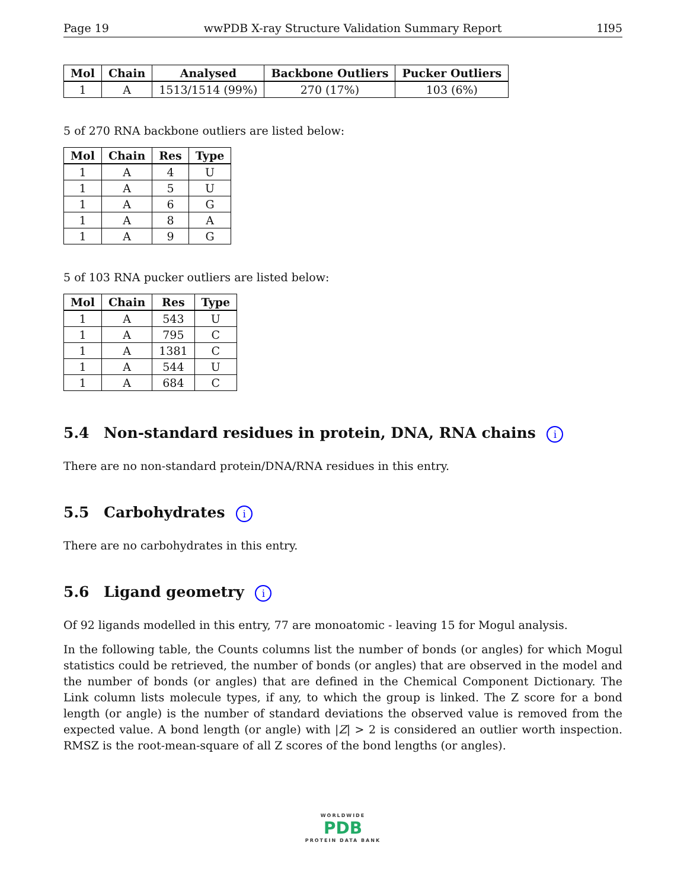Page 19 wwPDB X-ray Structure Validation Summary Report 1I95
| Mol | Chain | Analysed | Backbone Outliers | Pucker Outliers |
| --- | --- | --- | --- | --- |
| 1 | A | 1513/1514 (99%) | 270 (17%) | 103 (6%) |
5 of 270 RNA backbone outliers are listed below:
| Mol | Chain | Res | Type |
| --- | --- | --- | --- |
| 1 | A | 4 | U |
| 1 | A | 5 | U |
| 1 | A | 6 | G |
| 1 | A | 8 | A |
| 1 | A | 9 | G |
5 of 103 RNA pucker outliers are listed below:
| Mol | Chain | Res | Type |
| --- | --- | --- | --- |
| 1 | A | 543 | U |
| 1 | A | 795 | C |
| 1 | A | 1381 | C |
| 1 | A | 544 | U |
| 1 | A | 684 | C |
5.4 Non-standard residues in protein, DNA, RNA chains i
There are no non-standard protein/DNA/RNA residues in this entry.
5.5 Carbohydrates i
There are no carbohydrates in this entry.
5.6 Ligand geometry i
Of 92 ligands modelled in this entry, 77 are monoatomic - leaving 15 for Mogul analysis.
In the following table, the Counts columns list the number of bonds (or angles) for which Mogul statistics could be retrieved, the number of bonds (or angles) that are observed in the model and the number of bonds (or angles) that are defined in the Chemical Component Dictionary. The Link column lists molecule types, if any, to which the group is linked. The Z score for a bond length (or angle) is the number of standard deviations the observed value is removed from the expected value. A bond length (or angle) with |Z| > 2 is considered an outlier worth inspection. RMSZ is the root-mean-square of all Z scores of the bond lengths (or angles).
WORLDWIDE
PDB
PROTEIN DATA BANK